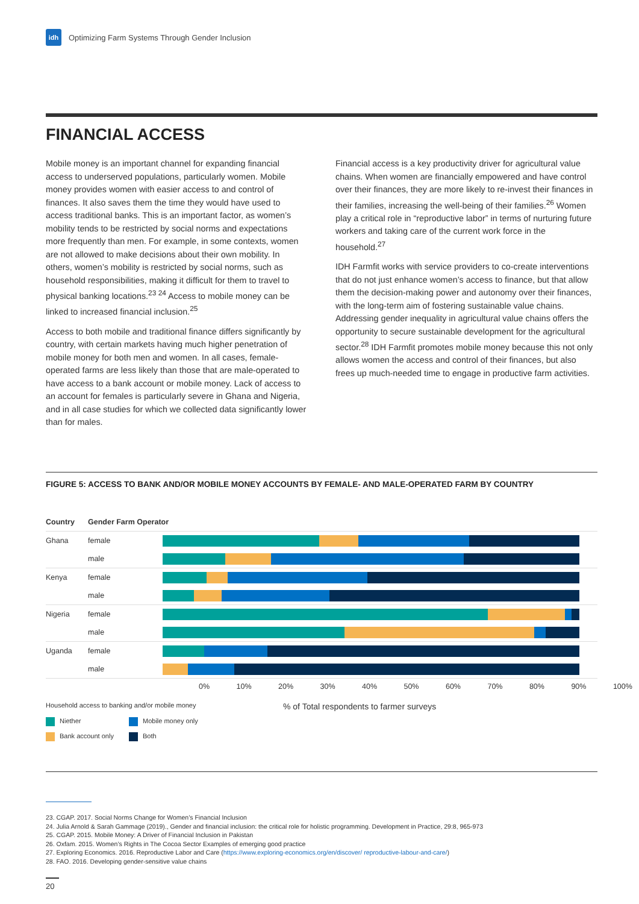idh
Optimizing Farm Systems Through Gender Inclusion
FINANCIAL ACCESS
Mobile money is an important channel for expanding financial access to underserved populations, particularly women. Mobile money provides women with easier access to and control of finances. It also saves them the time they would have used to access traditional banks. This is an important factor, as women’s mobility tends to be restricted by social norms and expectations more frequently than men. For example, in some contexts, women are not allowed to make decisions about their own mobility. In others, women’s mobility is restricted by social norms, such as household responsibilities, making it difficult for them to travel to physical banking locations.<sup>23 24</sup> Access to mobile money can be linked to increased financial inclusion.<sup>25</sup>
Access to both mobile and traditional finance differs significantly by country, with certain markets having much higher penetration of mobile money for both men and women. In all cases, female-operated farms are less likely than those that are male-operated to have access to a bank account or mobile money. Lack of access to an account for females is particularly severe in Ghana and Nigeria, and in all case studies for which we collected data significantly lower than for males.
Financial access is a key productivity driver for agricultural value chains. When women are financially empowered and have control over their finances, they are more likely to re-invest their finances in their families, increasing the well-being of their families.<sup>26</sup> Women play a critical role in “reproductive labor” in terms of nurturing future workers and taking care of the current work force in the household.<sup>27</sup>
IDH Farmfit works with service providers to co-create interventions that do not just enhance women’s access to finance, but that allow them the decision-making power and autonomy over their finances, with the long-term aim of fostering sustainable value chains. Addressing gender inequality in agricultural value chains offers the opportunity to secure sustainable development for the agricultural sector.<sup>28</sup> IDH Farmfit promotes mobile money because this not only allows women the access and control of their finances, but also frees up much-needed time to engage in productive farm activities.
FIGURE 5: ACCESS TO BANK AND/OR MOBILE MONEY ACCOUNTS BY FEMALE- AND MALE-OPERATED FARM BY COUNTRY
Country Gender Farm Operator
Ghana female
male
Kenya female
male
Nigeria female
male
Uganda female
male
0% 10% 20% 30% 40% 50% 60% 70% 80% 90% 100%
Household access to banking and/or mobile money
Niether
Bank account only
Mobile money only
Both
% of Total respondents to farmer surveys
23. CGAP. 2017. Social Norms Change for Women’s Financial Inclusion
24. Julia Arnold & Sarah Gammage (2019)., Gender and financial inclusion: the critical role for holistic programming. Development in Practice, 29:8, 965-973
25. CGAP. 2015. Mobile Money: A Driver of Financial Inclusion in Pakistan
26. Oxfam. 2015. Women’s Rights in The Cocoa Sector Examples of emerging good practice
27. Exploring Economics. 2016. Reproductive Labor and Care (https://www.exploring-economics.org/en/discover/ reproductive-labour-and-care/)
28. FAO. 2016. Developing gender-sensitive value chains
20